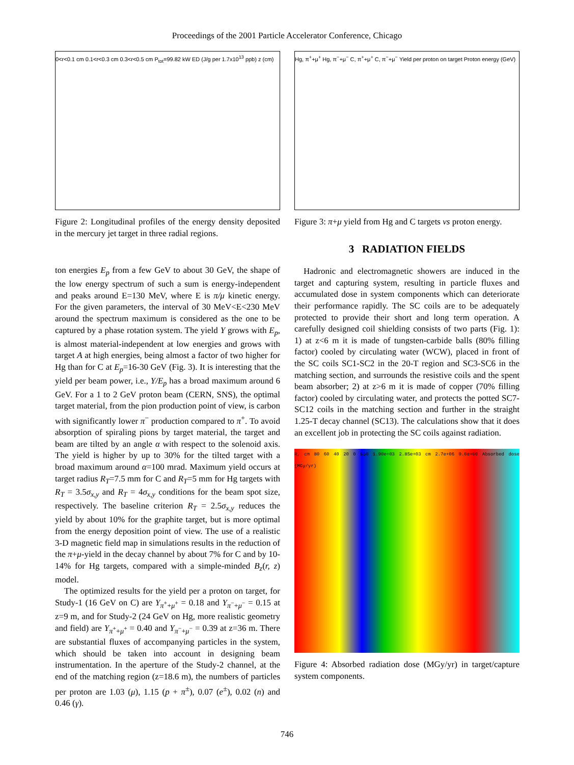Proceedings of the 2001 Particle Accelerator Conference, Chicago
0<r<0.1 cm 0.1<r<0.3 cm 0.3<r<0.5 cm P<sub>tot</sub>=99.82 kW ED (J/g per 1.7x10<sup>13</sup> ppb) z (cm)
Figure 2: Longitudinal profiles of the energy density deposited in the mercury jet target in three radial regions.
ton energies E<sub>p</sub> from a few GeV to about 30 GeV, the shape of the low energy spectrum of such a sum is energy-independent and peaks around E=130 MeV, where E is π/μ kinetic energy. For the given parameters, the interval of 30 MeV<E<230 MeV around the spectrum maximum is considered as the one to be captured by a phase rotation system. The yield Y grows with E<sub>p</sub>, is almost material-independent at low energies and grows with target A at high energies, being almost a factor of two higher for Hg than for C at E<sub>p</sub>=16-30 GeV (Fig. 3). It is interesting that the yield per beam power, i.e., Y/E<sub>p</sub> has a broad maximum around 6 GeV. For a 1 to 2 GeV proton beam (CERN, SNS), the optimal target material, from the pion production point of view, is carbon with significantly lower π<sup>−</sup> production compared to π<sup>+</sup>. To avoid absorption of spiraling pions by target material, the target and beam are tilted by an angle α with respect to the solenoid axis. The yield is higher by up to 30% for the tilted target with a broad maximum around α=100 mrad. Maximum yield occurs at target radius R<sub>T</sub>=7.5 mm for C and R<sub>T</sub>=5 mm for Hg targets with R<sub>T</sub> = 3.5σ<sub>x,y</sub> and R<sub>T</sub> = 4σ<sub>x,y</sub> conditions for the beam spot size, respectively. The baseline criterion R<sub>T</sub> = 2.5σ<sub>x,y</sub> reduces the yield by about 10% for the graphite target, but is more optimal from the energy deposition point of view. The use of a realistic 3-D magnetic field map in simulations results in the reduction of the π+μ-yield in the decay channel by about 7% for C and by 10-14% for Hg targets, compared with a simple-minded B<sub>z</sub>(r, z) model.
The optimized results for the yield per a proton on target, for Study-1 (16 GeV on C) are Y<sub>π<sup>+</sup>+μ<sup>+</sup></sub> = 0.18 and Y<sub>π<sup>−</sup>+μ<sup>−</sup></sub> = 0.15 at z=9 m, and for Study-2 (24 GeV on Hg, more realistic geometry and field) are Y<sub>π<sup>+</sup>+μ<sup>+</sup></sub> = 0.40 and Y<sub>π<sup>−</sup>+μ<sup>−</sup></sub> = 0.39 at z=36 m. There are substantial fluxes of accompanying particles in the system, which should be taken into account in designing beam instrumentation. In the aperture of the Study-2 channel, at the end of the matching region (z=18.6 m), the numbers of particles per proton are 1.03 (μ), 1.15 (p + π<sup>±</sup>), 0.07 (e<sup>±</sup>), 0.02 (n) and 0.46 (γ).
Hg, π<sup>+</sup>+μ<sup>+</sup> Hg, π<sup>−</sup>+μ<sup>−</sup> C, π<sup>+</sup>+μ<sup>+</sup> C, π<sup>−</sup>+μ<sup>−</sup> Yield per proton on target Proton energy (GeV)
Figure 3: π+μ yield from Hg and C targets vs proton energy.
3 RADIATION FIELDS
Hadronic and electromagnetic showers are induced in the target and capturing system, resulting in particle fluxes and accumulated dose in system components which can deteriorate their performance rapidly. The SC coils are to be adequately protected to provide their short and long term operation. A carefully designed coil shielding consists of two parts (Fig. 1): 1) at z<6 m it is made of tungsten-carbide balls (80% filling factor) cooled by circulating water (WCW), placed in front of the SC coils SC1-SC2 in the 20-T region and SC3-SC6 in the matching section, and surrounds the resistive coils and the spent beam absorber; 2) at z>6 m it is made of copper (70% filling factor) cooled by circulating water, and protects the potted SC7-SC12 coils in the matching section and further in the straight 1.25-T decay channel (SC13). The calculations show that it does an excellent job in protecting the SC coils against radiation.
R, cm 80 60 40 20 0 950 1.90e+03 2.85e+03 cm 2.7e+06 0.0e+00 Absorbed dose (MGy/yr)
Figure 4: Absorbed radiation dose (MGy/yr) in target/capture system components.
746